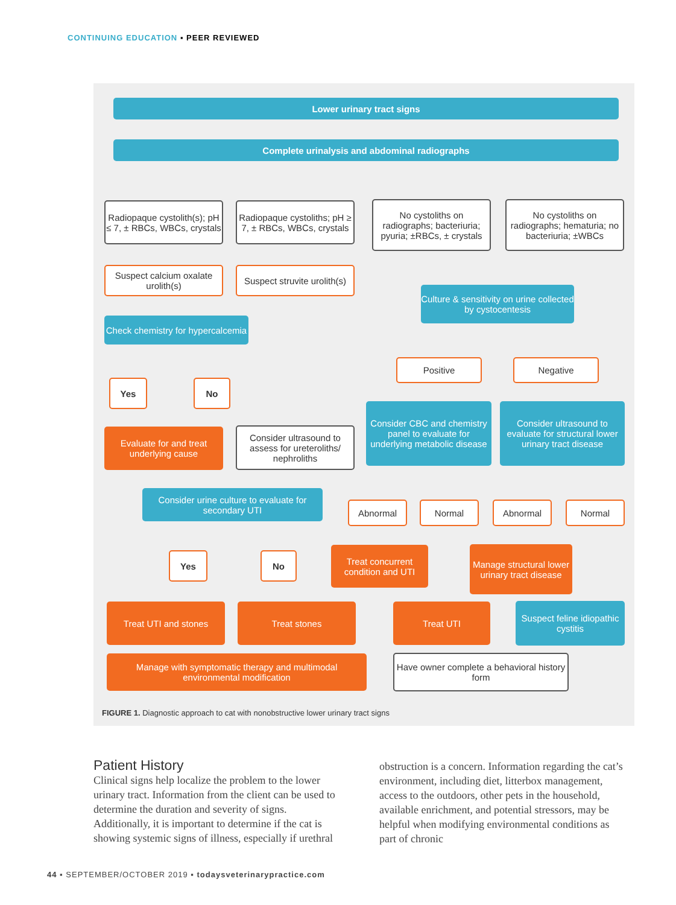CONTINUING EDUCATION ▪ PEER REVIEWED
Lower urinary tract signs
Complete urinalysis and abdominal radiographs
Radiopaque cystolith(s); pH ≤ 7, ± RBCs, WBCs, crystals
Radiopaque cystoliths; pH ≥ 7, ± RBCs, WBCs, crystals
No cystoliths on radiographs; bacteriuria; pyuria; ±RBCs, ± crystals
No cystoliths on radiographs; hematuria; no bacteriuria; ±WBCs
Suspect calcium oxalate urolith(s)
Suspect struvite urolith(s)
Culture & sensitivity on urine collected by cystocentesis
Check chemistry for hypercalcemia
Positive Negative
Yes No
Consider CBC and chemistry panel to evaluate for underlying metabolic disease
Consider ultrasound to evaluate for structural lower urinary tract disease
Evaluate for and treat underlying cause
Consider ultrasound to assess for ureteroliths/ nephroliths
Consider urine culture to evaluate for secondary UTI
Abnormal Normal Abnormal Normal
Treat concurrent condition and UTI
Manage structural lower urinary tract disease
Yes No
Treat UTI and stones Treat stones Treat UTI
Suspect feline idiopathic cystitis
Manage with symptomatic therapy and multimodal environmental modification
Have owner complete a behavioral history form
FIGURE 1. Diagnostic approach to cat with nonobstructive lower urinary tract signs
Patient History
Clinical signs help localize the problem to the lower urinary tract. Information from the client can be used to determine the duration and severity of signs. Additionally, it is important to determine if the cat is showing systemic signs of illness, especially if urethral
obstruction is a concern. Information regarding the cat’s environment, including diet, litterbox management, access to the outdoors, other pets in the household, available enrichment, and potential stressors, may be helpful when modifying environmental conditions as part of chronic
44 ▪ SEPTEMBER/OCTOBER 2019 ▪ todaysveterinarypractice.com